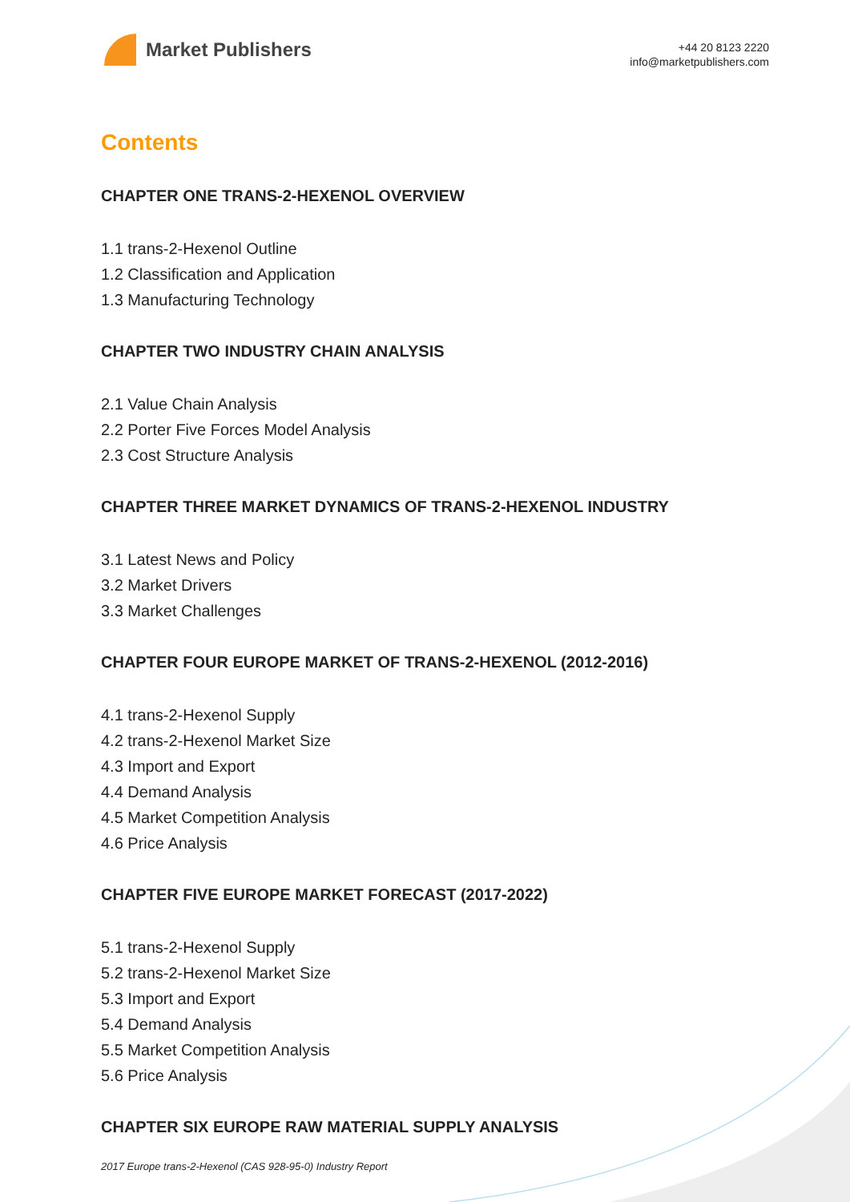Market Publishers
+44 20 8123 2220
info@marketpublishers.com
Contents
CHAPTER ONE TRANS-2-HEXENOL OVERVIEW
1.1 trans-2-Hexenol Outline
1.2 Classification and Application
1.3 Manufacturing Technology
CHAPTER TWO INDUSTRY CHAIN ANALYSIS
2.1 Value Chain Analysis
2.2 Porter Five Forces Model Analysis
2.3 Cost Structure Analysis
CHAPTER THREE MARKET DYNAMICS OF TRANS-2-HEXENOL INDUSTRY
3.1 Latest News and Policy
3.2 Market Drivers
3.3 Market Challenges
CHAPTER FOUR EUROPE MARKET OF TRANS-2-HEXENOL (2012-2016)
4.1 trans-2-Hexenol Supply
4.2 trans-2-Hexenol Market Size
4.3 Import and Export
4.4 Demand Analysis
4.5 Market Competition Analysis
4.6 Price Analysis
CHAPTER FIVE EUROPE MARKET FORECAST (2017-2022)
5.1 trans-2-Hexenol Supply
5.2 trans-2-Hexenol Market Size
5.3 Import and Export
5.4 Demand Analysis
5.5 Market Competition Analysis
5.6 Price Analysis
CHAPTER SIX EUROPE RAW MATERIAL SUPPLY ANALYSIS
2017 Europe trans-2-Hexenol (CAS 928-95-0) Industry Report